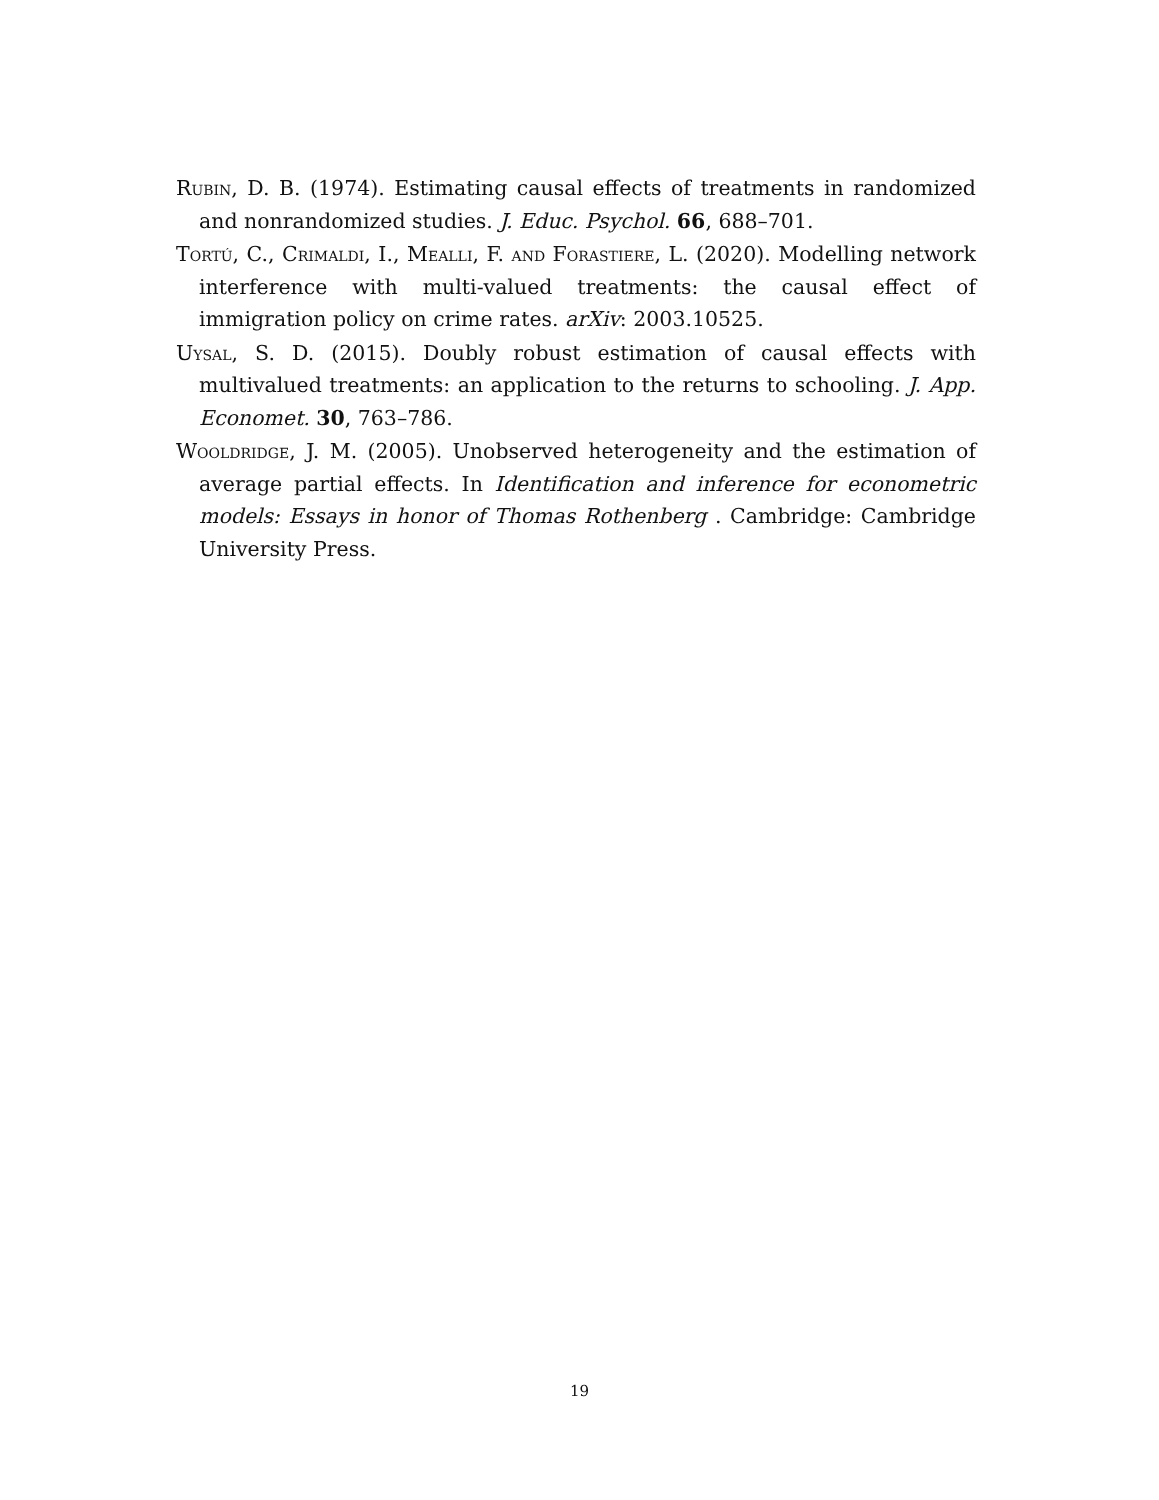Rubin, D. B. (1974). Estimating causal effects of treatments in randomized and nonrandomized studies. J. Educ. Psychol. 66, 688–701.
Tortú, C., Crimaldi, I., Mealli, F. and Forastiere, L. (2020). Modelling network interference with multi-valued treatments: the causal effect of immigration policy on crime rates. arXiv: 2003.10525.
Uysal, S. D. (2015). Doubly robust estimation of causal effects with multivalued treatments: an application to the returns to schooling. J. App. Economet. 30, 763–786.
Wooldridge, J. M. (2005). Unobserved heterogeneity and the estimation of average partial effects. In Identification and inference for econometric models: Essays in honor of Thomas Rothenberg . Cambridge: Cambridge University Press.
19